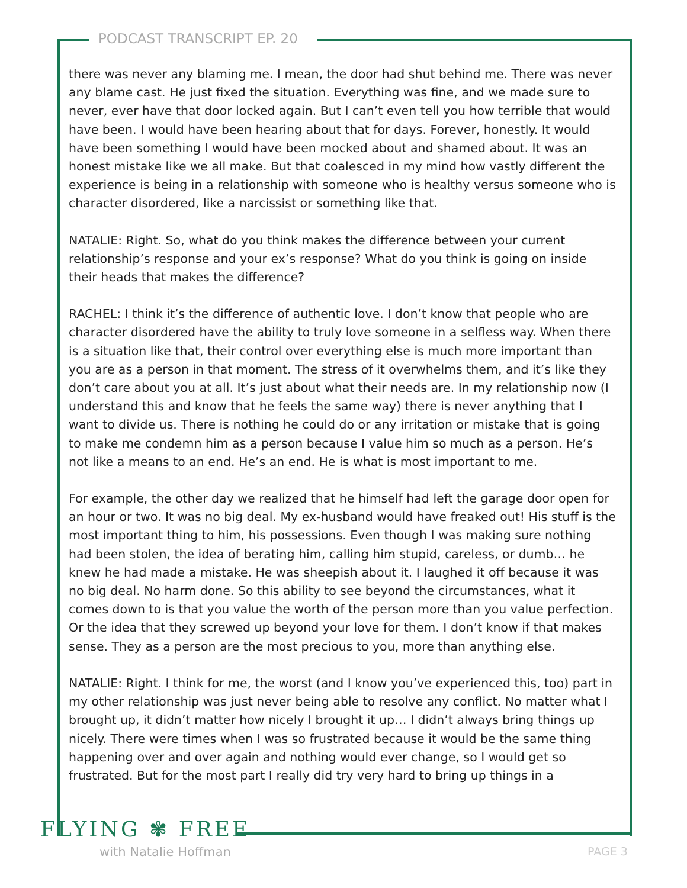PODCAST TRANSCRIPT EP. 20
there was never any blaming me. I mean, the door had shut behind me. There was never any blame cast. He just fixed the situation. Everything was fine, and we made sure to never, ever have that door locked again. But I can’t even tell you how terrible that would have been. I would have been hearing about that for days. Forever, honestly. It would have been something I would have been mocked about and shamed about. It was an honest mistake like we all make. But that coalesced in my mind how vastly different the experience is being in a relationship with someone who is healthy versus someone who is character disordered, like a narcissist or something like that.
NATALIE: Right. So, what do you think makes the difference between your current relationship’s response and your ex’s response? What do you think is going on inside their heads that makes the difference?
RACHEL: I think it’s the difference of authentic love. I don’t know that people who are character disordered have the ability to truly love someone in a selfless way. When there is a situation like that, their control over everything else is much more important than you are as a person in that moment. The stress of it overwhelms them, and it’s like they don’t care about you at all. It’s just about what their needs are. In my relationship now (I understand this and know that he feels the same way) there is never anything that I want to divide us. There is nothing he could do or any irritation or mistake that is going to make me condemn him as a person because I value him so much as a person. He’s not like a means to an end. He’s an end. He is what is most important to me.
For example, the other day we realized that he himself had left the garage door open for an hour or two. It was no big deal. My ex-husband would have freaked out! His stuff is the most important thing to him, his possessions. Even though I was making sure nothing had been stolen, the idea of berating him, calling him stupid, careless, or dumb… he knew he had made a mistake. He was sheepish about it. I laughed it off because it was no big deal. No harm done. So this ability to see beyond the circumstances, what it comes down to is that you value the worth of the person more than you value perfection. Or the idea that they screwed up beyond your love for them. I don’t know if that makes sense. They as a person are the most precious to you, more than anything else.
NATALIE: Right. I think for me, the worst (and I know you’ve experienced this, too) part in my other relationship was just never being able to resolve any conflict. No matter what I brought up, it didn’t matter how nicely I brought it up… I didn’t always bring things up nicely. There were times when I was so frustrated because it would be the same thing happening over and over again and nothing would ever change, so I would get so frustrated. But for the most part I really did try very hard to bring up things in a
FLYING ✾ FREE
with Natalie Hoffman PAGE 3